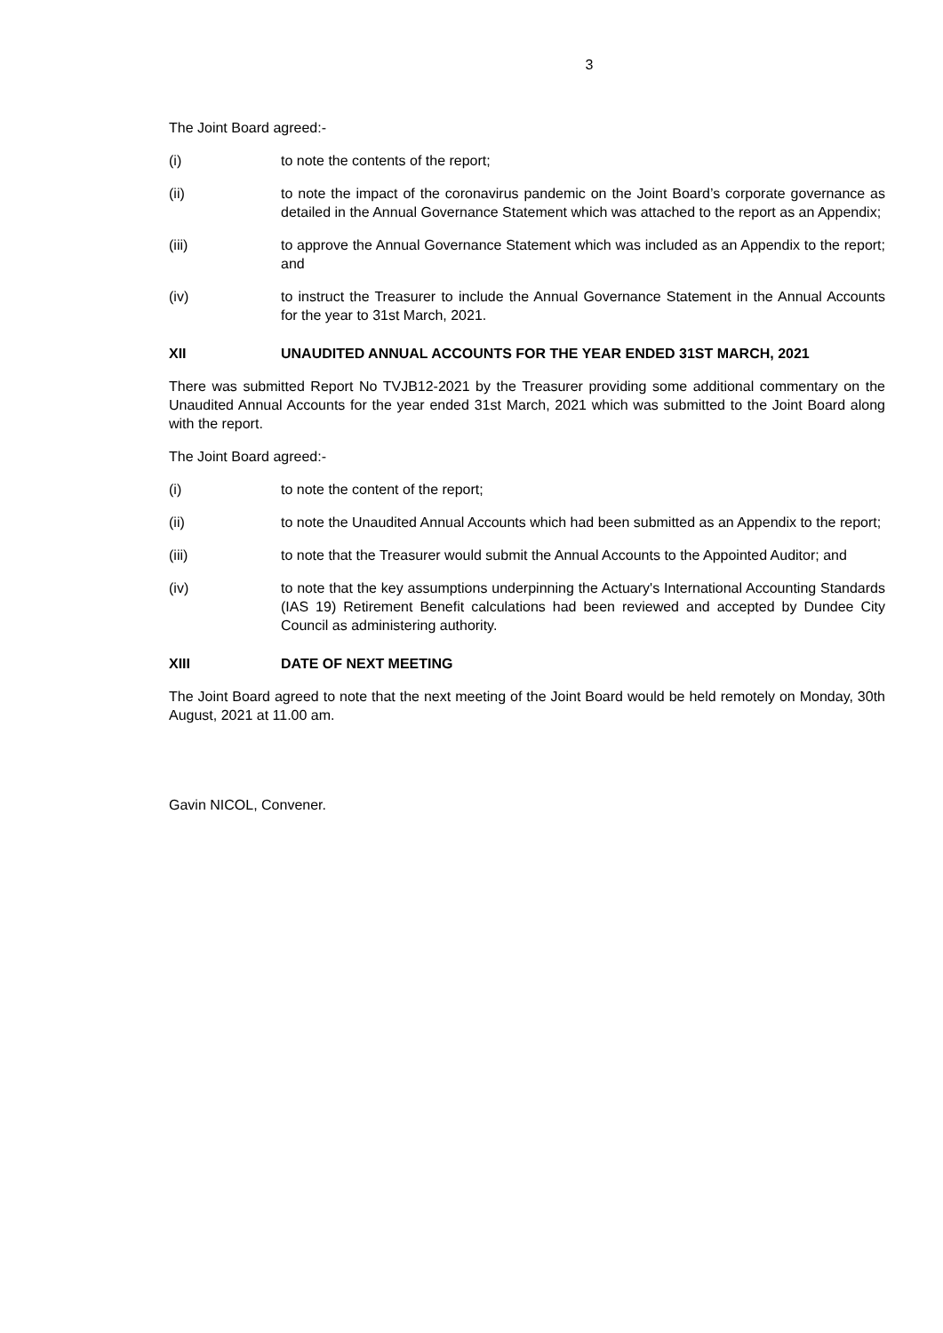3
The Joint Board agreed:-
(i) to note the contents of the report;
(ii) to note the impact of the coronavirus pandemic on the Joint Board’s corporate governance as detailed in the Annual Governance Statement which was attached to the report as an Appendix;
(iii) to approve the Annual Governance Statement which was included as an Appendix to the report; and
(iv) to instruct the Treasurer to include the Annual Governance Statement in the Annual Accounts for the year to 31st March, 2021.
XII UNAUDITED ANNUAL ACCOUNTS FOR THE YEAR ENDED 31ST MARCH, 2021
There was submitted Report No TVJB12-2021 by the Treasurer providing some additional commentary on the Unaudited Annual Accounts for the year ended 31st March, 2021 which was submitted to the Joint Board along with the report.
The Joint Board agreed:-
(i) to note the content of the report;
(ii) to note the Unaudited Annual Accounts which had been submitted as an Appendix to the report;
(iii) to note that the Treasurer would submit the Annual Accounts to the Appointed Auditor; and
(iv) to note that the key assumptions underpinning the Actuary's International Accounting Standards (IAS 19) Retirement Benefit calculations had been reviewed and accepted by Dundee City Council as administering authority.
XIII DATE OF NEXT MEETING
The Joint Board agreed to note that the next meeting of the Joint Board would be held remotely on Monday, 30th August, 2021 at 11.00 am.
Gavin NICOL, Convener.